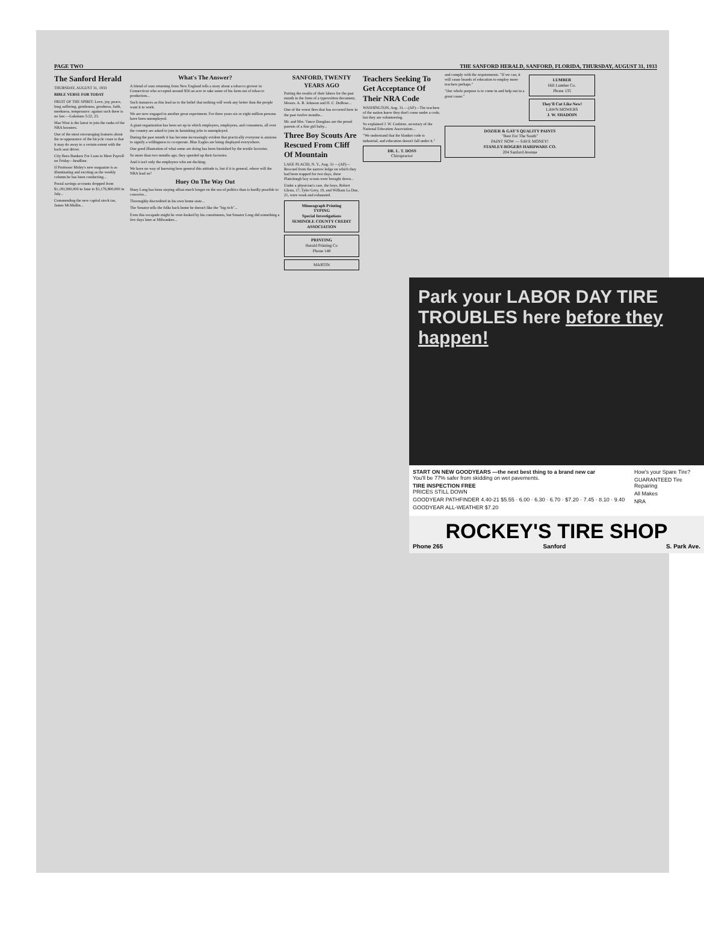PAGE TWO THE SANFORD HERALD, SANFORD, FLORIDA, THURSDAY, AUGUST 31, 1933
The Sanford Herald
THURSDAY, AUGUST 31, 1933
BIBLE VERSE FOR TODAY
FRUIT OF THE SPIRIT: Love, joy, peace, long suffering, gentleness, goodness, faith, meekness, temperance: against such there is no law.—Galatians 5:22, 23.
Mae West is the latest to join the ranks of the NRA boosters.
One of the most encouraging features about the re-appearance of the bicycle craze is that it may do away to a certain extent with the back seat driver.
City Bees Bankers For Loan to Meet Payroll on Friday—headline.
If Professor Moley's new magazine is as illuminating and exciting as the weekly column he has been conducting...
Postal savings accounts dropped from $1,181,900,000 in June to $1,176,800,000 in July...
Commending the new capital stock tax, James McMullin...
What's The Answer?
A friend of ours returning from New England tells a story about a tobacco grower in Connecticut who accepted around $56 an acre to take some of his farm out of tobacco production...
Such instances as this lead us to the belief that nothing will work any better than the people want it to work.
We are now engaged in another great experiment. For three years six or eight million persons have been unemployed.
A giant organization has been set up in which employers, employees, and consumers, all over the country are asked to join in furnishing jobs to unemployed.
During the past month it has become increasingly evident that practically everyone is anxious to signify a willingness to co-operate. Blue Eagles are being displayed everywhere.
One good illustration of what some are doing has been furnished by the textile factories.
So more than two months ago, they speeded up their factories.
And it isn't only the employers who are ducking.
We have no way of knowing how general this attitude is, but if it is general, where will the NRA lead us?
Huey On The Way Out
Huey Long has been staying afloat much longer on the sea of politics than is hardly possible to conceive...
Thoroughly discredited in his own home state...
The Senator tells the folks back home he doesn't like the "big rich"...
Even this escapade might be over-looked by his constituents, but Senator Long did something a few days later at Milwaukee...
SANFORD, TWENTY YEARS AGO
Putting the results of their labors for the past month in the form of a typewritten document, Messrs. A. R. Johnson and H. C. DuBose...
One of the worst fires that has occurred here in the past twelve months...
Mr. and Mrs. Vance Douglass are the proud parents of a fine girl baby...
Three Boy Scouts Are Rescued From Cliff Of Mountain
LAKE PLACID, N. Y., Aug. 31 —(AP)—Rescued from the narrow ledge on which they had been trapped for two days, three Plattsburgh boy scouts were brought down...
Under a physician's care, the boys, Robert Glenn, 17, Tyler Grey, 19, and William La Due, 21, were weak and exhausted.
Mimeograph Printing
TYPING
Special Investigations
SEMINOLE COUNTY CREDIT ASSOCIATION
PRINTING
Herald Printing Co
Phone 148
MARTIN
Teachers Seeking To Get Acceptance Of Their NRA Code
WASHINGTON, Aug. 31.—(AP)—The teachers of the nation know they don't come under a code, but they are volunteering.
So explained J. W. Crabtree, secretary of the National Education Association...
"We understand that the blanket code is industrial, and education doesn't fall under it."
DR. L. T. DOSS
Chiropractor
and comply with the requirements. "If we can, it will cause boards of education to employ more teachers perhaps."
"Our whole purpose is to come in and help out in a great cause."
LUMBER
Hill Lumber Co.
Phone 135
They'll Cut Like New!
LAWN MOWERS
J. W. SHADOIN
DOZIER & GAY'S QUALITY PAINTS
"Best For The South"
PAINT NOW — SAVE MONEY!
STANLEY-ROGERS HARDWARE CO.
204 Sanford Avenue
Park your LABOR DAY TIRE TROUBLES here before they happen!
START ON NEW GOODYEARS —the next best thing to a brand new car
You'll be 77% safer from skidding on wet pavements.
TIRE INSPECTION FREE
PRICES STILL DOWN
GOODYEAR PATHFINDER 4.40-21 $5.55 · 6.00 · 6.30 · 6.70 · $7.20 · 7.45 · 8.10 · 9.40
GOODYEAR ALL-WEATHER $7.20
How's your Spare Tire?
GUARANTEED Tire Repairing
All Makes
NRA
ROCKEY'S TIRE SHOP
Phone 265 Sanford S. Park Ave.